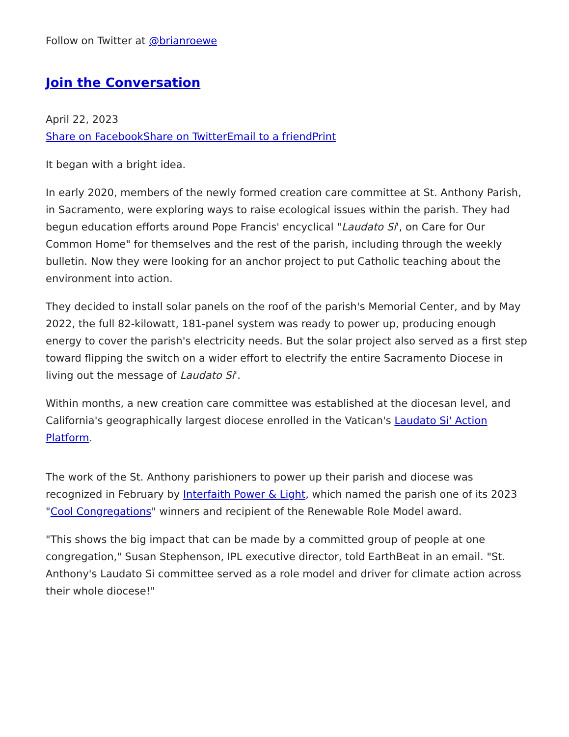Follow on Twitter at @brianroewe
Join the Conversation
April 22, 2023
Share on Facebook Share on Twitter Email to a friend Print
It began with a bright idea.
In early 2020, members of the newly formed creation care committee at St. Anthony Parish, in Sacramento, were exploring ways to raise ecological issues within the parish. They had begun education efforts around Pope Francis' encyclical "Laudato Si', on Care for Our Common Home" for themselves and the rest of the parish, including through the weekly bulletin. Now they were looking for an anchor project to put Catholic teaching about the environment into action.
They decided to install solar panels on the roof of the parish's Memorial Center, and by May 2022, the full 82-kilowatt, 181-panel system was ready to power up, producing enough energy to cover the parish's electricity needs. But the solar project also served as a first step toward flipping the switch on a wider effort to electrify the entire Sacramento Diocese in living out the message of Laudato Si'.
Within months, a new creation care committee was established at the diocesan level, and California's geographically largest diocese enrolled in the Vatican's Laudato Si' Action Platform.
The work of the St. Anthony parishioners to power up their parish and diocese was recognized in February by Interfaith Power & Light, which named the parish one of its 2023 "Cool Congregations" winners and recipient of the Renewable Role Model award.
"This shows the big impact that can be made by a committed group of people at one congregation," Susan Stephenson, IPL executive director, told EarthBeat in an email. "St. Anthony's Laudato Si committee served as a role model and driver for climate action across their whole diocese!"